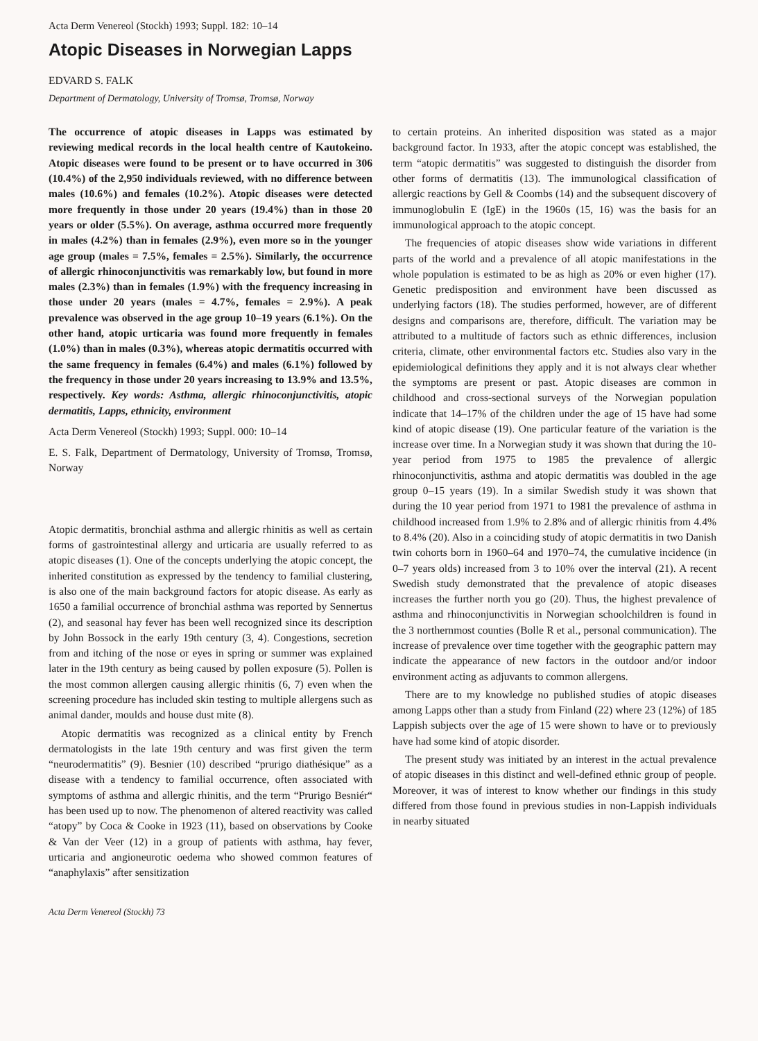Acta Derm Venereol (Stockh) 1993; Suppl. 182: 10–14
Atopic Diseases in Norwegian Lapps
EDVARD S. FALK
Department of Dermatology, University of Tromsø, Tromsø, Norway
The occurrence of atopic diseases in Lapps was estimated by reviewing medical records in the local health centre of Kautokeino. Atopic diseases were found to be present or to have occurred in 306 (10.4%) of the 2,950 individuals reviewed, with no difference between males (10.6%) and females (10.2%). Atopic diseases were detected more frequently in those under 20 years (19.4%) than in those 20 years or older (5.5%). On average, asthma occurred more frequently in males (4.2%) than in females (2.9%), even more so in the younger age group (males = 7.5%, females = 2.5%). Similarly, the occurrence of allergic rhinoconjunctivitis was remarkably low, but found in more males (2.3%) than in females (1.9%) with the frequency increasing in those under 20 years (males = 4.7%, females = 2.9%). A peak prevalence was observed in the age group 10–19 years (6.1%). On the other hand, atopic urticaria was found more frequently in females (1.0%) than in males (0.3%), whereas atopic dermatitis occurred with the same frequency in females (6.4%) and males (6.1%) followed by the frequency in those under 20 years increasing to 13.9% and 13.5%, respectively. Key words: Asthma, allergic rhinoconjunctivitis, atopic dermatitis, Lapps, ethnicity, environment
Acta Derm Venereol (Stockh) 1993; Suppl. 000: 10–14
E. S. Falk, Department of Dermatology, University of Tromsø, Tromsø, Norway
Atopic dermatitis, bronchial asthma and allergic rhinitis as well as certain forms of gastrointestinal allergy and urticaria are usually referred to as atopic diseases (1). One of the concepts underlying the atopic concept, the inherited constitution as expressed by the tendency to familial clustering, is also one of the main background factors for atopic disease. As early as 1650 a familial occurrence of bronchial asthma was reported by Sennertus (2), and seasonal hay fever has been well recognized since its description by John Bossock in the early 19th century (3, 4). Congestions, secretion from and itching of the nose or eyes in spring or summer was explained later in the 19th century as being caused by pollen exposure (5). Pollen is the most common allergen causing allergic rhinitis (6, 7) even when the screening procedure has included skin testing to multiple allergens such as animal dander, moulds and house dust mite (8).
Atopic dermatitis was recognized as a clinical entity by French dermatologists in the late 19th century and was first given the term “neurodermatitis” (9). Besnier (10) described “prurigo diathésique” as a disease with a tendency to familial occurrence, often associated with symptoms of asthma and allergic rhinitis, and the term “Prurigo Besniér“ has been used up to now. The phenomenon of altered reactivity was called “atopy” by Coca & Cooke in 1923 (11), based on observations by Cooke & Van der Veer (12) in a group of patients with asthma, hay fever, urticaria and angioneurotic oedema who showed common features of “anaphylaxis” after sensitization
Acta Derm Venereol (Stockh) 73
to certain proteins. An inherited disposition was stated as a major background factor. In 1933, after the atopic concept was established, the term “atopic dermatitis” was suggested to distinguish the disorder from other forms of dermatitis (13). The immunological classification of allergic reactions by Gell & Coombs (14) and the subsequent discovery of immunoglobulin E (IgE) in the 1960s (15, 16) was the basis for an immunological approach to the atopic concept.
The frequencies of atopic diseases show wide variations in different parts of the world and a prevalence of all atopic manifestations in the whole population is estimated to be as high as 20% or even higher (17). Genetic predisposition and environment have been discussed as underlying factors (18). The studies performed, however, are of different designs and comparisons are, therefore, difficult. The variation may be attributed to a multitude of factors such as ethnic differences, inclusion criteria, climate, other environmental factors etc. Studies also vary in the epidemiological definitions they apply and it is not always clear whether the symptoms are present or past. Atopic diseases are common in childhood and cross-sectional surveys of the Norwegian population indicate that 14–17% of the children under the age of 15 have had some kind of atopic disease (19). One particular feature of the variation is the increase over time. In a Norwegian study it was shown that during the 10-year period from 1975 to 1985 the prevalence of allergic rhinoconjunctivitis, asthma and atopic dermatitis was doubled in the age group 0–15 years (19). In a similar Swedish study it was shown that during the 10 year period from 1971 to 1981 the prevalence of asthma in childhood increased from 1.9% to 2.8% and of allergic rhinitis from 4.4% to 8.4% (20). Also in a coinciding study of atopic dermatitis in two Danish twin cohorts born in 1960–64 and 1970–74, the cumulative incidence (in 0–7 years olds) increased from 3 to 10% over the interval (21). A recent Swedish study demonstrated that the prevalence of atopic diseases increases the further north you go (20). Thus, the highest prevalence of asthma and rhinoconjunctivitis in Norwegian schoolchildren is found in the 3 northernmost counties (Bolle R et al., personal communication). The increase of prevalence over time together with the geographic pattern may indicate the appearance of new factors in the outdoor and/or indoor environment acting as adjuvants to common allergens.
There are to my knowledge no published studies of atopic diseases among Lapps other than a study from Finland (22) where 23 (12%) of 185 Lappish subjects over the age of 15 were shown to have or to previously have had some kind of atopic disorder.
The present study was initiated by an interest in the actual prevalence of atopic diseases in this distinct and well-defined ethnic group of people. Moreover, it was of interest to know whether our findings in this study differed from those found in previous studies in non-Lappish individuals in nearby situated